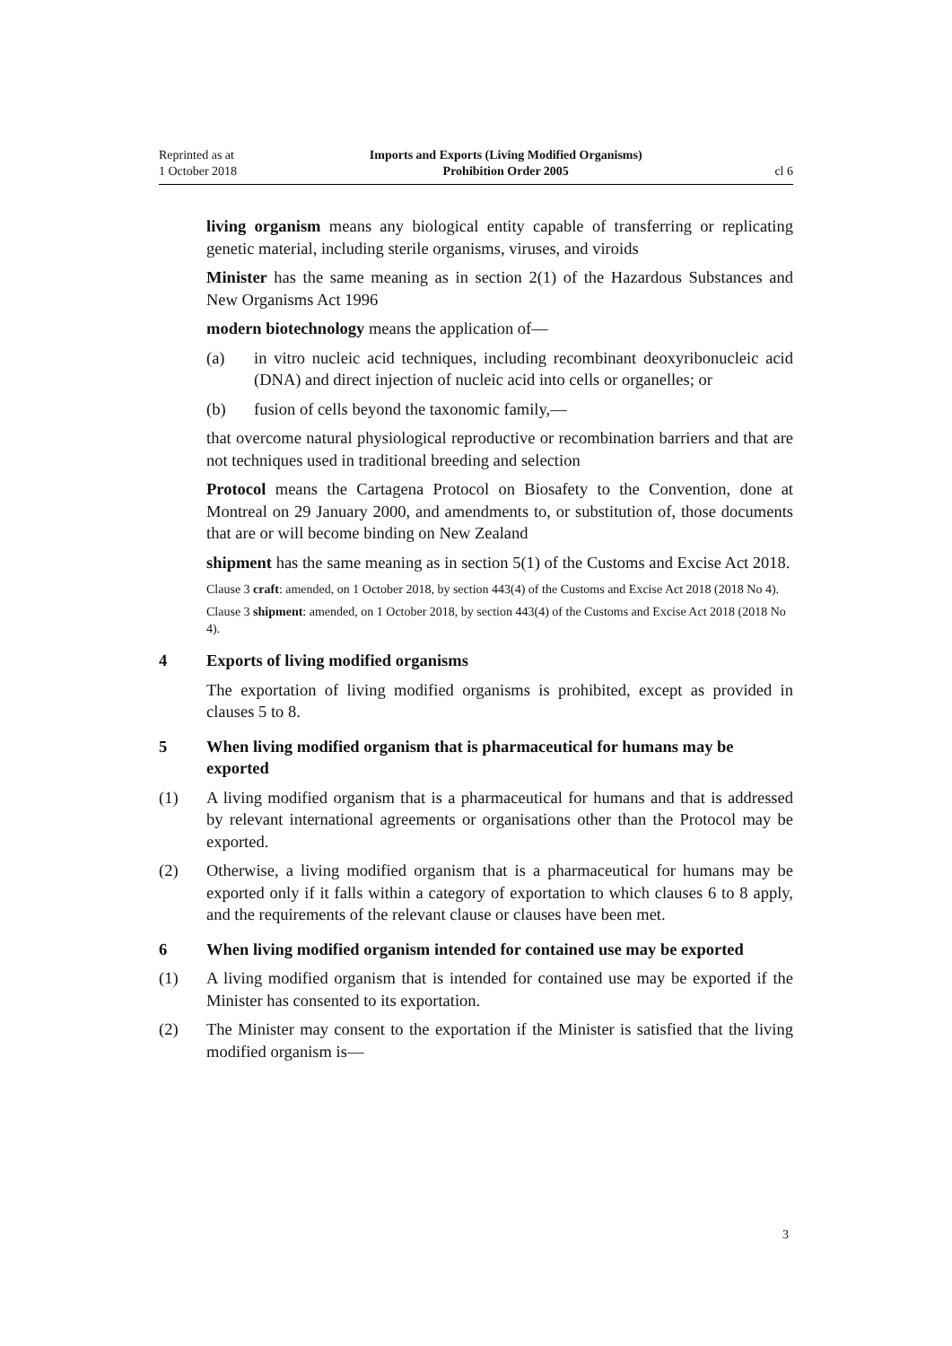Reprinted as at
1 October 2018
Imports and Exports (Living Modified Organisms)
Prohibition Order 2005
cl 6
living organism means any biological entity capable of transferring or replicating genetic material, including sterile organisms, viruses, and viroids
Minister has the same meaning as in section 2(1) of the Hazardous Substances and New Organisms Act 1996
modern biotechnology means the application of—
(a) in vitro nucleic acid techniques, including recombinant deoxyribonucleic acid (DNA) and direct injection of nucleic acid into cells or organelles; or
(b) fusion of cells beyond the taxonomic family,—
that overcome natural physiological reproductive or recombination barriers and that are not techniques used in traditional breeding and selection
Protocol means the Cartagena Protocol on Biosafety to the Convention, done at Montreal on 29 January 2000, and amendments to, or substitution of, those documents that are or will become binding on New Zealand
shipment has the same meaning as in section 5(1) of the Customs and Excise Act 2018.
Clause 3 craft: amended, on 1 October 2018, by section 443(4) of the Customs and Excise Act 2018 (2018 No 4).
Clause 3 shipment: amended, on 1 October 2018, by section 443(4) of the Customs and Excise Act 2018 (2018 No 4).
4 Exports of living modified organisms
The exportation of living modified organisms is prohibited, except as provided in clauses 5 to 8.
5 When living modified organism that is pharmaceutical for humans may be exported
(1) A living modified organism that is a pharmaceutical for humans and that is addressed by relevant international agreements or organisations other than the Protocol may be exported.
(2) Otherwise, a living modified organism that is a pharmaceutical for humans may be exported only if it falls within a category of exportation to which clauses 6 to 8 apply, and the requirements of the relevant clause or clauses have been met.
6 When living modified organism intended for contained use may be exported
(1) A living modified organism that is intended for contained use may be exported if the Minister has consented to its exportation.
(2) The Minister may consent to the exportation if the Minister is satisfied that the living modified organism is—
3